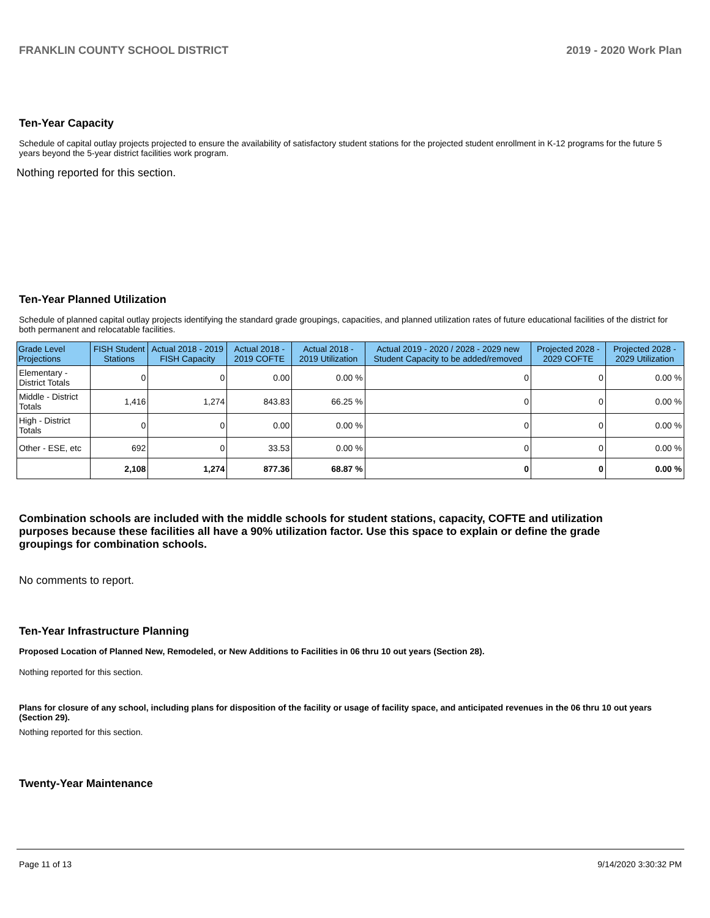FRANKLIN COUNTY SCHOOL DISTRICT 2019 - 2020 Work Plan
Ten-Year Capacity
Schedule of capital outlay projects projected to ensure the availability of satisfactory student stations for the projected student enrollment in K-12 programs for the future 5 years beyond the 5-year district facilities work program.
Nothing reported for this section.
Ten-Year Planned Utilization
Schedule of planned capital outlay projects identifying the standard grade groupings, capacities, and planned utilization rates of future educational facilities of the district for both permanent and relocatable facilities.
| Grade Level Projections | FISH Student Stations | Actual 2018 - 2019 FISH Capacity | Actual 2018 - 2019 COFTE | Actual 2018 - 2019 Utilization | Actual 2019 - 2020 / 2028 - 2029 new Student Capacity to be added/removed | Projected 2028 - 2029 COFTE | Projected 2028 - 2029 Utilization |
| --- | --- | --- | --- | --- | --- | --- | --- |
| Elementary - District Totals | 0 | 0 | 0.00 | 0.00 % | 0 | 0 | 0.00 % |
| Middle - District Totals | 1,416 | 1,274 | 843.83 | 66.25 % | 0 | 0 | 0.00 % |
| High - District Totals | 0 | 0 | 0.00 | 0.00 % | 0 | 0 | 0.00 % |
| Other - ESE, etc | 692 | 0 | 33.53 | 0.00 % | 0 | 0 | 0.00 % |
| | 2,108 | 1,274 | 877.36 | 68.87 % | 0 | 0 | 0.00 % |
Combination schools are included with the middle schools for student stations, capacity, COFTE and utilization purposes because these facilities all have a 90% utilization factor. Use this space to explain or define the grade groupings for combination schools.
No comments to report.
Ten-Year Infrastructure Planning
Proposed Location of Planned New, Remodeled, or New Additions to Facilities in 06 thru 10 out years (Section 28).
Nothing reported for this section.
Plans for closure of any school, including plans for disposition of the facility or usage of facility space, and anticipated revenues in the 06 thru 10 out years (Section 29).
Nothing reported for this section.
Twenty-Year Maintenance
Page 11 of 13 9/14/2020 3:30:32 PM